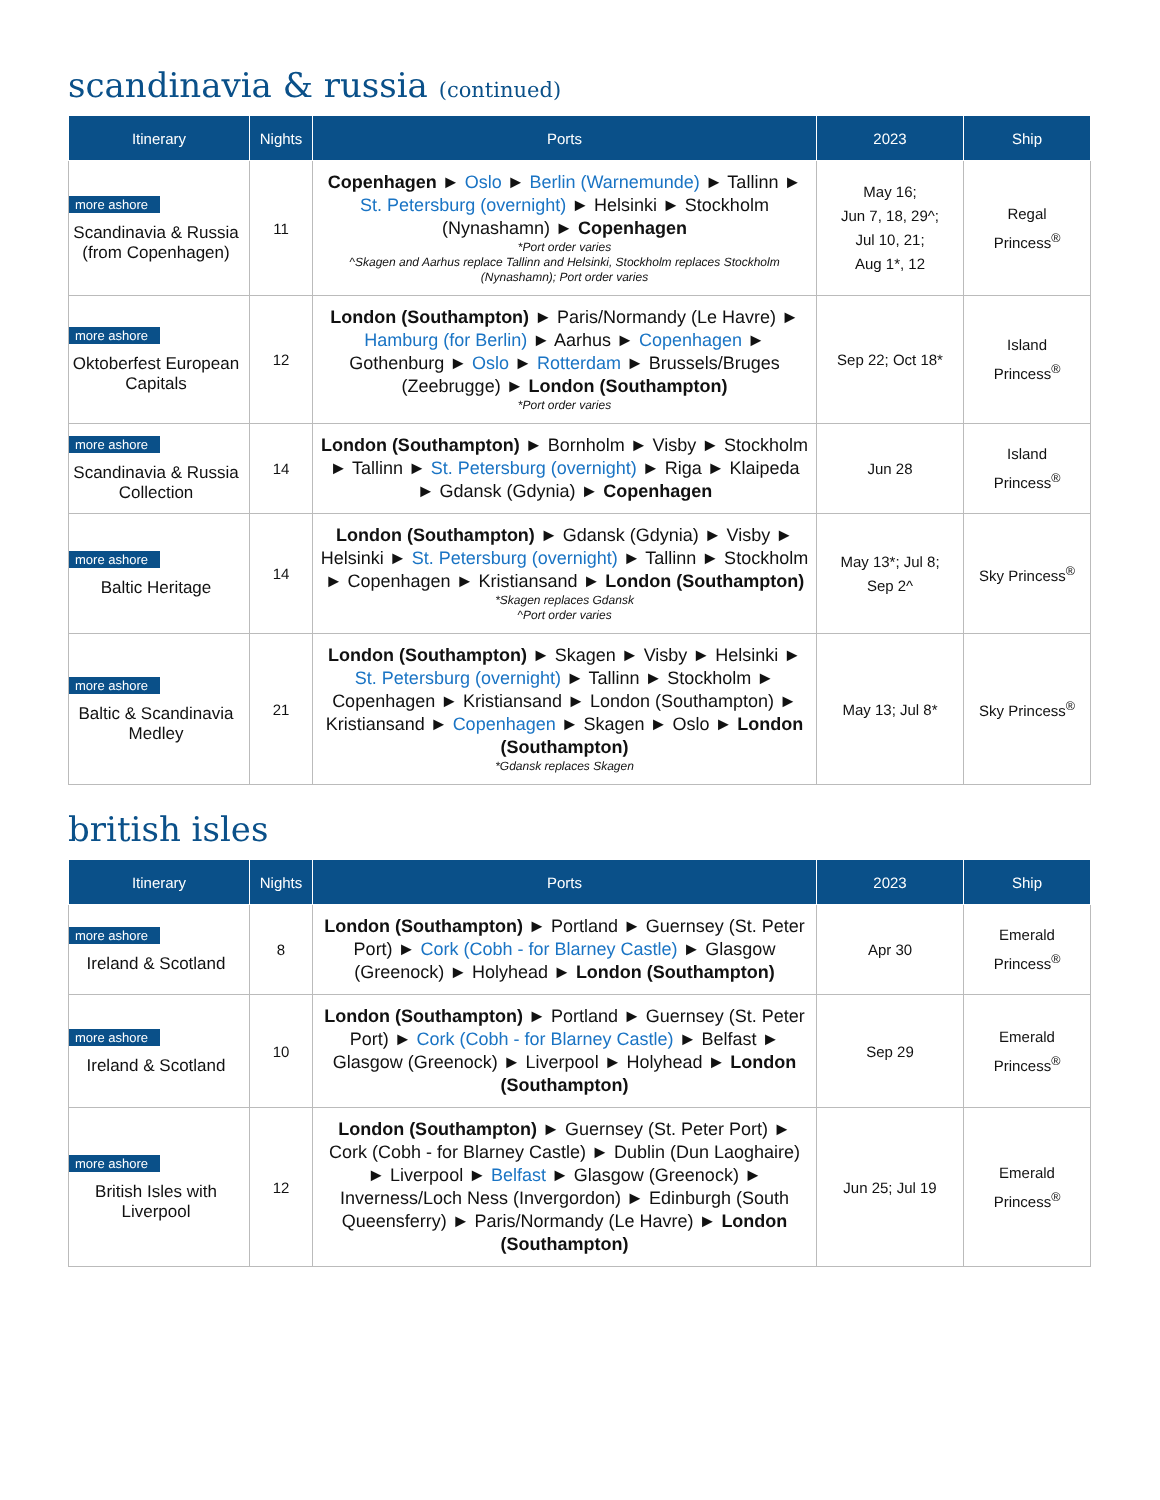scandinavia & russia (continued)
| Itinerary | Nights | Ports | 2023 | Ship |
| --- | --- | --- | --- | --- |
| more ashore Scandinavia & Russia (from Copenhagen) | 11 | Copenhagen ► Oslo ► Berlin (Warnemunde) ► Tallinn ► St. Petersburg (overnight) ► Helsinki ► Stockholm (Nynashamn) ► Copenhagen *Port order varies ^Skagen and Aarhus replace Tallinn and Helsinki, Stockholm replaces Stockholm (Nynashamn); Port order varies | May 16; Jun 7, 18, 29^; Jul 10, 21; Aug 1*, 12 | Regal Princess<sup>®</sup> |
| more ashore Oktoberfest European Capitals | 12 | London (Southampton) ► Paris/Normandy (Le Havre) ► Hamburg (for Berlin) ► Aarhus ► Copenhagen ► Gothenburg ► Oslo ► Rotterdam ► Brussels/Bruges (Zeebrugge) ► London (Southampton) *Port order varies | Sep 22; Oct 18* | Island Princess<sup>®</sup> |
| more ashore Scandinavia & Russia Collection | 14 | London (Southampton) ► Bornholm ► Visby ► Stockholm ► Tallinn ► St. Petersburg (overnight) ► Riga ► Klaipeda ► Gdansk (Gdynia) ► Copenhagen | Jun 28 | Island Princess<sup>®</sup> |
| more ashore Baltic Heritage | 14 | London (Southampton) ► Gdansk (Gdynia) ► Visby ► Helsinki ► St. Petersburg (overnight) ► Tallinn ► Stockholm ► Copenhagen ► Kristiansand ► London (Southampton) *Skagen replaces Gdansk ^Port order varies | May 13*; Jul 8; Sep 2^ | Sky Princess<sup>®</sup> |
| more ashore Baltic & Scandinavia Medley | 21 | London (Southampton) ► Skagen ► Visby ► Helsinki ► St. Petersburg (overnight) ► Tallinn ► Stockholm ► Copenhagen ► Kristiansand ► London (Southampton) ► Kristiansand ► Copenhagen ► Skagen ► Oslo ► London (Southampton) *Gdansk replaces Skagen | May 13; Jul 8* | Sky Princess<sup>®</sup> |
british isles
| Itinerary | Nights | Ports | 2023 | Ship |
| --- | --- | --- | --- | --- |
| more ashore Ireland & Scotland | 8 | London (Southampton) ► Portland ► Guernsey (St. Peter Port) ► Cork (Cobh - for Blarney Castle) ► Glasgow (Greenock) ► Holyhead ► London (Southampton) | Apr 30 | Emerald Princess<sup>®</sup> |
| more ashore Ireland & Scotland | 10 | London (Southampton) ► Portland ► Guernsey (St. Peter Port) ► Cork (Cobh - for Blarney Castle) ► Belfast ► Glasgow (Greenock) ► Liverpool ► Holyhead ► London (Southampton) | Sep 29 | Emerald Princess<sup>®</sup> |
| more ashore British Isles with Liverpool | 12 | London (Southampton) ► Guernsey (St. Peter Port) ► Cork (Cobh - for Blarney Castle) ► Dublin (Dun Laoghaire) ► Liverpool ► Belfast ► Glasgow (Greenock) ► Inverness/Loch Ness (Invergordon) ► Edinburgh (South Queensferry) ► Paris/Normandy (Le Havre) ► London (Southampton) | Jun 25; Jul 19 | Emerald Princess<sup>®</sup> |